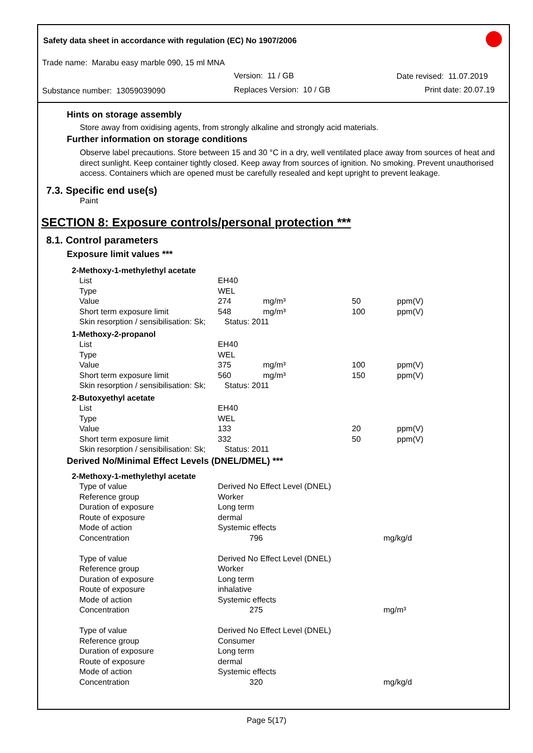Safety data sheet in accordance with regulation (EC) No 1907/2006
Trade name: Marabu easy marble 090, 15 ml MNA
Version: 11 / GB Date revised: 11.07.2019
Substance number: 13059039090 Replaces Version: 10 / GB Print date: 20.07.19
Hints on storage assembly
Store away from oxidising agents, from strongly alkaline and strongly acid materials.
Further information on storage conditions
Observe label precautions. Store between 15 and 30 °C in a dry, well ventilated place away from sources of heat and direct sunlight. Keep container tightly closed. Keep away from sources of ignition. No smoking. Prevent unauthorised access. Containers which are opened must be carefully resealed and kept upright to prevent leakage.
7.3. Specific end use(s)
Paint
SECTION 8: Exposure controls/personal protection ***
8.1. Control parameters
Exposure limit values ***
| 2-Methoxy-1-methylethyl acetate | | | | |
| List | EH40 | | | |
| Type | WEL | | | |
| Value | 274 | mg/m³ | 50 | ppm(V) |
| Short term exposure limit | 548 | mg/m³ | 100 | ppm(V) |
| Skin resorption / sensibilisation: Sk; | Status: 2011 | | | |
| 1-Methoxy-2-propanol | | | | |
| List | EH40 | | | |
| Type | WEL | | | |
| Value | 375 | mg/m³ | 100 | ppm(V) |
| Short term exposure limit | 560 | mg/m³ | 150 | ppm(V) |
| Skin resorption / sensibilisation: Sk; | Status: 2011 | | | |
| 2-Butoxyethyl acetate | | | | |
| List | EH40 | | | |
| Type | WEL | | | |
| Value | 133 | | 20 | ppm(V) |
| Short term exposure limit | 332 | | 50 | ppm(V) |
| Skin resorption / sensibilisation: Sk; | Status: 2011 | | | |
Derived No/Minimal Effect Levels (DNEL/DMEL) ***
| 2-Methoxy-1-methylethyl acetate | | |
| Type of value | Derived No Effect Level (DNEL) | |
| Reference group | Worker | |
| Duration of exposure | Long term | |
| Route of exposure | dermal | |
| Mode of action | Systemic effects | |
| Concentration | 796 | mg/kg/d |
| Type of value | Derived No Effect Level (DNEL) | |
| Reference group | Worker | |
| Duration of exposure | Long term | |
| Route of exposure | inhalative | |
| Mode of action | Systemic effects | |
| Concentration | 275 | mg/m³ |
| Type of value | Derived No Effect Level (DNEL) | |
| Reference group | Consumer | |
| Duration of exposure | Long term | |
| Route of exposure | dermal | |
| Mode of action | Systemic effects | |
| Concentration | 320 | mg/kg/d |
Page 5(17)